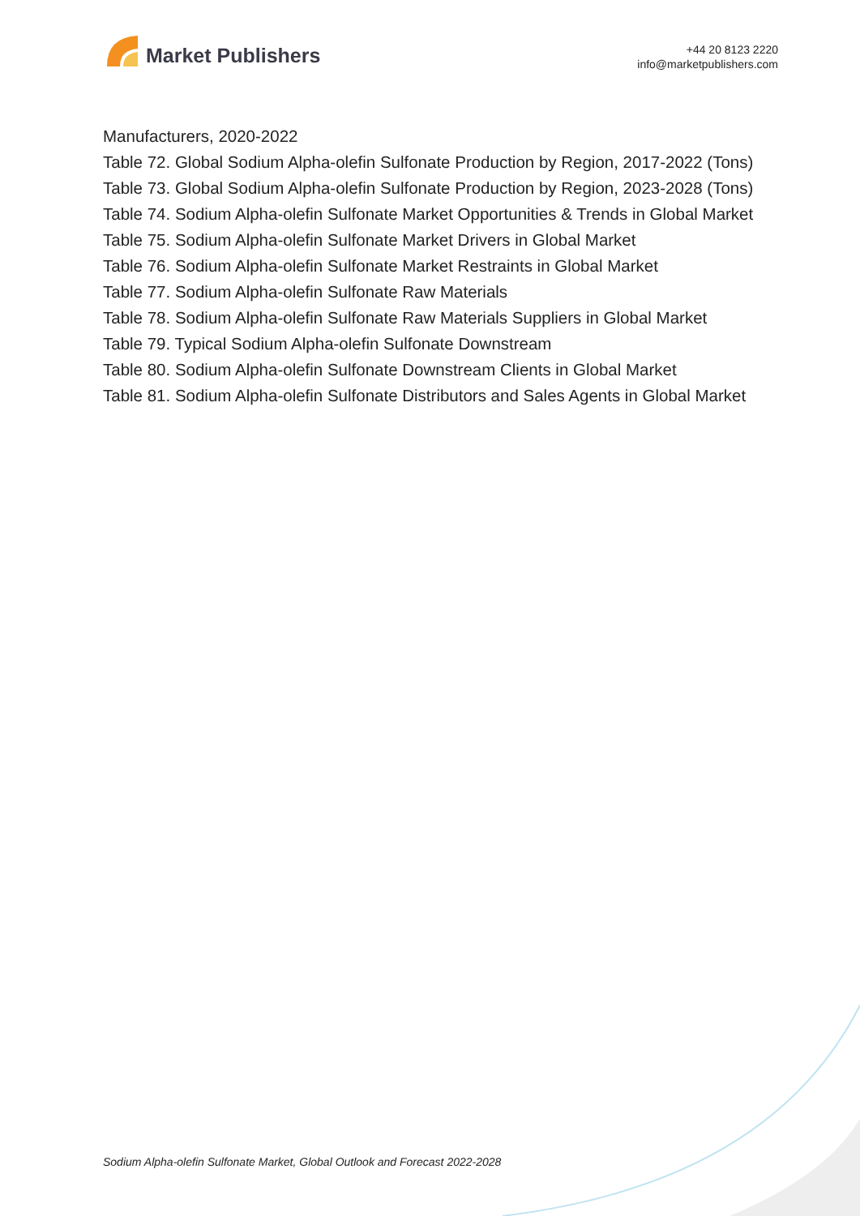Market Publishers
+44 20 8123 2220
info@marketpublishers.com
Manufacturers, 2020-2022
Table 72. Global Sodium Alpha-olefin Sulfonate Production by Region, 2017-2022 (Tons)
Table 73. Global Sodium Alpha-olefin Sulfonate Production by Region, 2023-2028 (Tons)
Table 74. Sodium Alpha-olefin Sulfonate Market Opportunities & Trends in Global Market
Table 75. Sodium Alpha-olefin Sulfonate Market Drivers in Global Market
Table 76. Sodium Alpha-olefin Sulfonate Market Restraints in Global Market
Table 77. Sodium Alpha-olefin Sulfonate Raw Materials
Table 78. Sodium Alpha-olefin Sulfonate Raw Materials Suppliers in Global Market
Table 79. Typical Sodium Alpha-olefin Sulfonate Downstream
Table 80. Sodium Alpha-olefin Sulfonate Downstream Clients in Global Market
Table 81. Sodium Alpha-olefin Sulfonate Distributors and Sales Agents in Global Market
Sodium Alpha-olefin Sulfonate Market, Global Outlook and Forecast 2022-2028